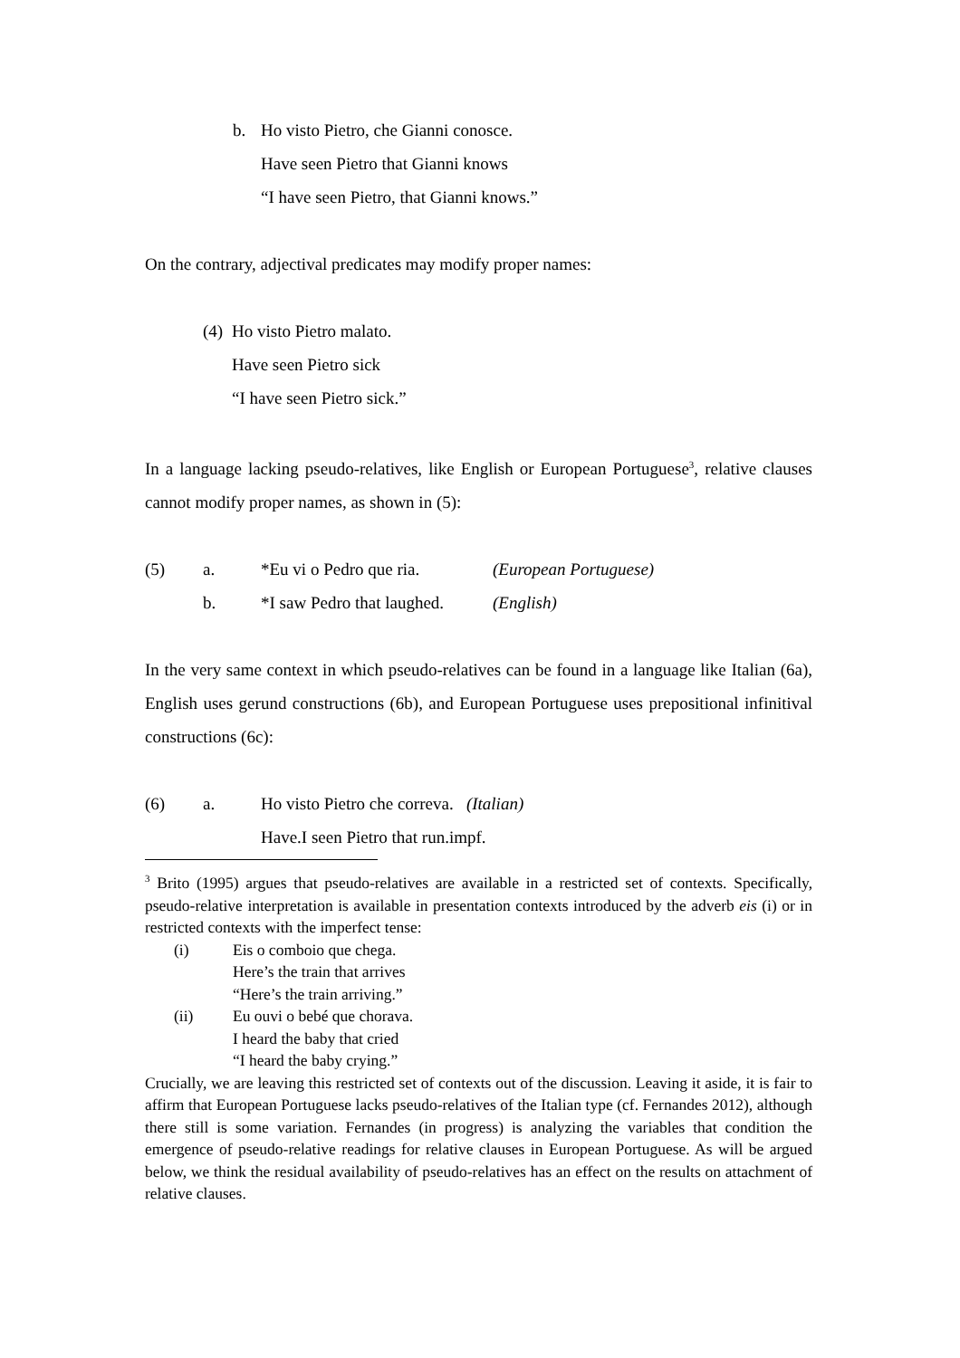b. Ho visto Pietro, che Gianni conosce.
Have seen Pietro that Gianni knows
“I have seen Pietro, that Gianni knows.”
On the contrary, adjectival predicates may modify proper names:
(4) Ho visto Pietro malato.
Have seen Pietro sick
“I have seen Pietro sick.”
In a language lacking pseudo-relatives, like English or European Portuguese<sup>3</sup>, relative clauses cannot modify proper names, as shown in (5):
(5) a. *Eu vi o Pedro que ria. (European Portuguese)
b. *I saw Pedro that laughed. (English)
In the very same context in which pseudo-relatives can be found in a language like Italian (6a), English uses gerund constructions (6b), and European Portuguese uses prepositional infinitival constructions (6c):
(6) a. Ho visto Pietro che correva. (Italian)
Have.I seen Pietro that run.impf.
<sup>3</sup> Brito (1995) argues that pseudo-relatives are available in a restricted set of contexts. Specifically, pseudo-relative interpretation is available in presentation contexts introduced by the adverb eis (i) or in restricted contexts with the imperfect tense:
(i) Eis o comboio que chega.
Here’s the train that arrives
“Here’s the train arriving.”
(ii) Eu ouvi o bebé que chorava.
I heard the baby that cried
“I heard the baby crying.”
Crucially, we are leaving this restricted set of contexts out of the discussion. Leaving it aside, it is fair to affirm that European Portuguese lacks pseudo-relatives of the Italian type (cf. Fernandes 2012), although there still is some variation. Fernandes (in progress) is analyzing the variables that condition the emergence of pseudo-relative readings for relative clauses in European Portuguese. As will be argued below, we think the residual availability of pseudo-relatives has an effect on the results on attachment of relative clauses.